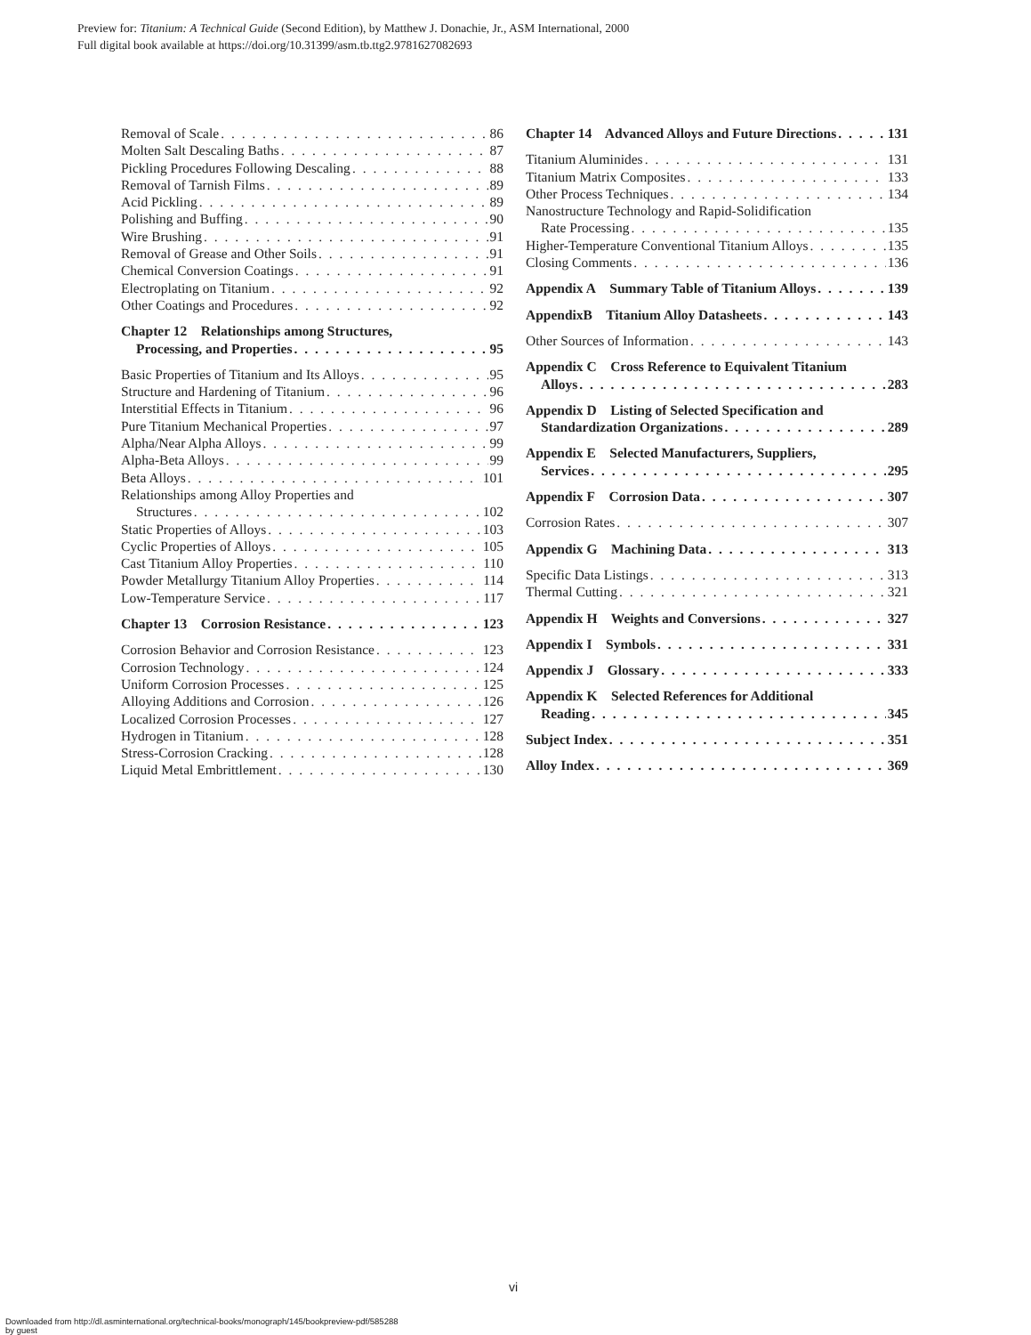Preview for: Titanium: A Technical Guide (Second Edition), by Matthew J. Donachie, Jr., ASM International, 2000
Full digital book available at https://doi.org/10.31399/asm.tb.ttg2.9781627082693
Removal of Scale 86
Molten Salt Descaling Baths 87
Pickling Procedures Following Descaling 88
Removal of Tarnish Films 89
Acid Pickling 89
Polishing and Buffing 90
Wire Brushing 91
Removal of Grease and Other Soils 91
Chemical Conversion Coatings 91
Electroplating on Titanium 92
Other Coatings and Procedures 92
Chapter 12 Relationships among Structures,
Processing, and Properties 95
Basic Properties of Titanium and Its Alloys 95
Structure and Hardening of Titanium 96
Interstitial Effects in Titanium 96
Pure Titanium Mechanical Properties 97
Alpha/Near Alpha Alloys 99
Alpha-Beta Alloys 99
Beta Alloys 101
Relationships among Alloy Properties and
Structures 102
Static Properties of Alloys 103
Cyclic Properties of Alloys 105
Cast Titanium Alloy Properties 110
Powder Metallurgy Titanium Alloy Properties 114
Low-Temperature Service 117
Chapter 13 Corrosion Resistance 123
Corrosion Behavior and Corrosion Resistance 123
Corrosion Technology 124
Uniform Corrosion Processes 125
Alloying Additions and Corrosion 126
Localized Corrosion Processes 127
Hydrogen in Titanium 128
Stress-Corrosion Cracking 128
Liquid Metal Embrittlement 130
Chapter 14 Advanced Alloys and Future Directions 131
Titanium Aluminides 131
Titanium Matrix Composites 133
Other Process Techniques 134
Nanostructure Technology and Rapid-Solidification
Rate Processing 135
Higher-Temperature Conventional Titanium Alloys 135
Closing Comments 136
Appendix A Summary Table of Titanium Alloys 139
AppendixB Titanium Alloy Datasheets 143
Other Sources of Information 143
Appendix C Cross Reference to Equivalent Titanium
Alloys 283
Appendix D Listing of Selected Specification and
Standardization Organizations 289
Appendix E Selected Manufacturers, Suppliers,
Services 295
Appendix F Corrosion Data 307
Corrosion Rates 307
Appendix G Machining Data 313
Specific Data Listings 313
Thermal Cutting 321
Appendix H Weights and Conversions 327
Appendix I Symbols 331
Appendix J Glossary 333
Appendix K Selected References for Additional
Reading 345
Subject Index 351
Alloy Index 369
vi
Downloaded from http://dl.asminternational.org/technical-books/monograph/145/bookpreview-pdf/585288
by guest